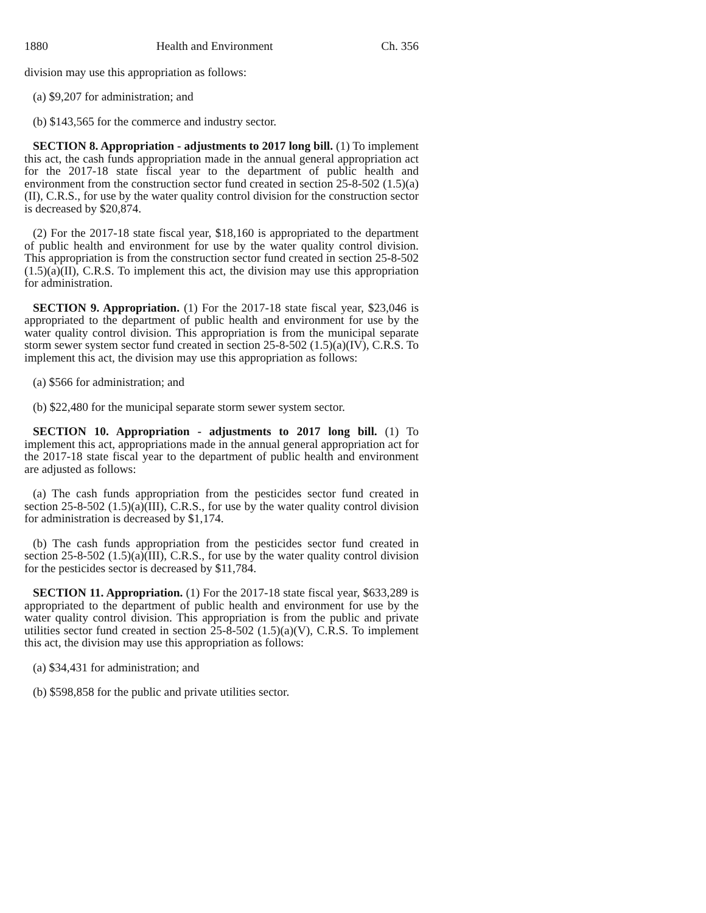1880 Health and Environment Ch. 356
division may use this appropriation as follows:
(a) $9,207 for administration; and
(b) $143,565 for the commerce and industry sector.
SECTION 8. Appropriation - adjustments to 2017 long bill. (1) To implement this act, the cash funds appropriation made in the annual general appropriation act for the 2017-18 state fiscal year to the department of public health and environment from the construction sector fund created in section 25-8-502 (1.5)(a)(II), C.R.S., for use by the water quality control division for the construction sector is decreased by $20,874.
(2) For the 2017-18 state fiscal year, $18,160 is appropriated to the department of public health and environment for use by the water quality control division. This appropriation is from the construction sector fund created in section 25-8-502 (1.5)(a)(II), C.R.S. To implement this act, the division may use this appropriation for administration.
SECTION 9. Appropriation. (1) For the 2017-18 state fiscal year, $23,046 is appropriated to the department of public health and environment for use by the water quality control division. This appropriation is from the municipal separate storm sewer system sector fund created in section 25-8-502 (1.5)(a)(IV), C.R.S. To implement this act, the division may use this appropriation as follows:
(a) $566 for administration; and
(b) $22,480 for the municipal separate storm sewer system sector.
SECTION 10. Appropriation - adjustments to 2017 long bill. (1) To implement this act, appropriations made in the annual general appropriation act for the 2017-18 state fiscal year to the department of public health and environment are adjusted as follows:
(a) The cash funds appropriation from the pesticides sector fund created in section 25-8-502 (1.5)(a)(III), C.R.S., for use by the water quality control division for administration is decreased by $1,174.
(b) The cash funds appropriation from the pesticides sector fund created in section 25-8-502 (1.5)(a)(III), C.R.S., for use by the water quality control division for the pesticides sector is decreased by $11,784.
SECTION 11. Appropriation. (1) For the 2017-18 state fiscal year, $633,289 is appropriated to the department of public health and environment for use by the water quality control division. This appropriation is from the public and private utilities sector fund created in section 25-8-502 (1.5)(a)(V), C.R.S. To implement this act, the division may use this appropriation as follows:
(a) $34,431 for administration; and
(b) $598,858 for the public and private utilities sector.